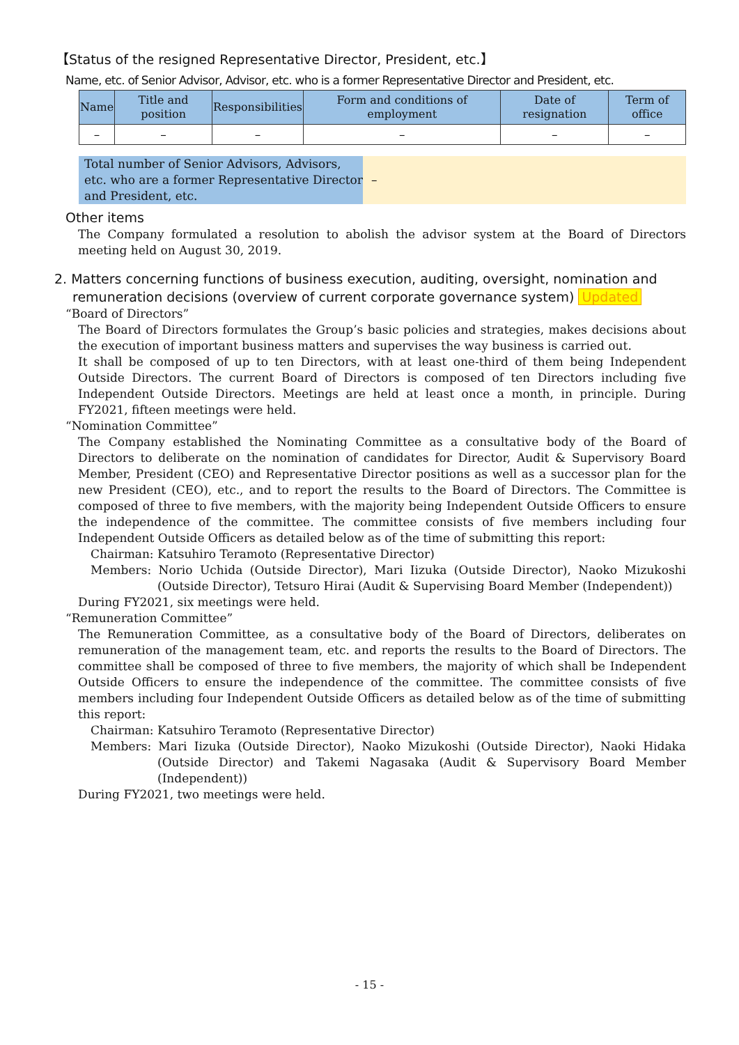【Status of the resigned Representative Director, President, etc.】
Name, etc. of Senior Advisor, Advisor, etc. who is a former Representative Director and President, etc.
| Name | Title and position | Responsibilities | Form and conditions of employment | Date of resignation | Term of office |
| --- | --- | --- | --- | --- | --- |
| – | – | – | – | – | – |
Total number of Senior Advisors, Advisors, etc. who are a former Representative Director and President, etc.
–
Other items
The Company formulated a resolution to abolish the advisor system at the Board of Directors meeting held on August 30, 2019.
2. Matters concerning functions of business execution, auditing, oversight, nomination and remuneration decisions (overview of current corporate governance system) Updated
“Board of Directors”
The Board of Directors formulates the Group’s basic policies and strategies, makes decisions about the execution of important business matters and supervises the way business is carried out.
It shall be composed of up to ten Directors, with at least one-third of them being Independent Outside Directors. The current Board of Directors is composed of ten Directors including five Independent Outside Directors. Meetings are held at least once a month, in principle. During FY2021, fifteen meetings were held.
“Nomination Committee”
The Company established the Nominating Committee as a consultative body of the Board of Directors to deliberate on the nomination of candidates for Director, Audit & Supervisory Board Member, President (CEO) and Representative Director positions as well as a successor plan for the new President (CEO), etc., and to report the results to the Board of Directors. The Committee is composed of three to five members, with the majority being Independent Outside Officers to ensure the independence of the committee. The committee consists of five members including four Independent Outside Officers as detailed below as of the time of submitting this report:
Chairman: Katsuhiro Teramoto (Representative Director)
Members: Norio Uchida (Outside Director), Mari Iizuka (Outside Director), Naoko Mizukoshi (Outside Director), Tetsuro Hirai (Audit & Supervising Board Member (Independent))
During FY2021, six meetings were held.
“Remuneration Committee”
The Remuneration Committee, as a consultative body of the Board of Directors, deliberates on remuneration of the management team, etc. and reports the results to the Board of Directors. The committee shall be composed of three to five members, the majority of which shall be Independent Outside Officers to ensure the independence of the committee. The committee consists of five members including four Independent Outside Officers as detailed below as of the time of submitting this report:
Chairman: Katsuhiro Teramoto (Representative Director)
Members: Mari Iizuka (Outside Director), Naoko Mizukoshi (Outside Director), Naoki Hidaka (Outside Director) and Takemi Nagasaka (Audit & Supervisory Board Member (Independent))
During FY2021, two meetings were held.
- 15 -